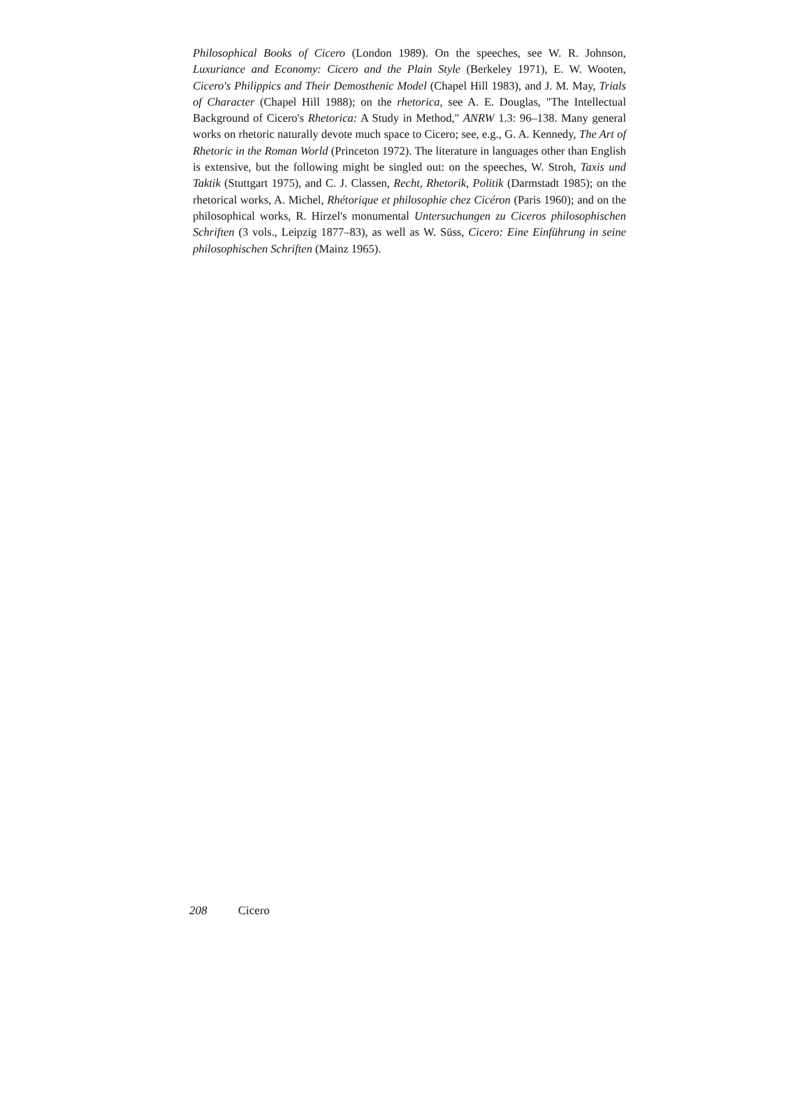Philosophical Books of Cicero (London 1989). On the speeches, see W. R. Johnson, Luxuriance and Economy: Cicero and the Plain Style (Berkeley 1971), E. W. Wooten, Cicero's Philippics and Their Demosthenic Model (Chapel Hill 1983), and J. M. May, Trials of Character (Chapel Hill 1988); on the rhetorica, see A. E. Douglas, "The Intellectual Background of Cicero's Rhetorica: A Study in Method," ANRW 1.3: 96–138. Many general works on rhetoric naturally devote much space to Cicero; see, e.g., G. A. Kennedy, The Art of Rhetoric in the Roman World (Princeton 1972). The literature in languages other than English is extensive, but the following might be singled out: on the speeches, W. Stroh, Taxis und Taktik (Stuttgart 1975), and C. J. Classen, Recht, Rhetorik, Politik (Darmstadt 1985); on the rhetorical works, A. Michel, Rhétorique et philosophie chez Cicéron (Paris 1960); and on the philosophical works, R. Hirzel's monumental Untersuchungen zu Ciceros philosophischen Schriften (3 vols., Leipzig 1877–83), as well as W. Süss, Cicero: Eine Einführung in seine philosophischen Schriften (Mainz 1965).
208 Cicero